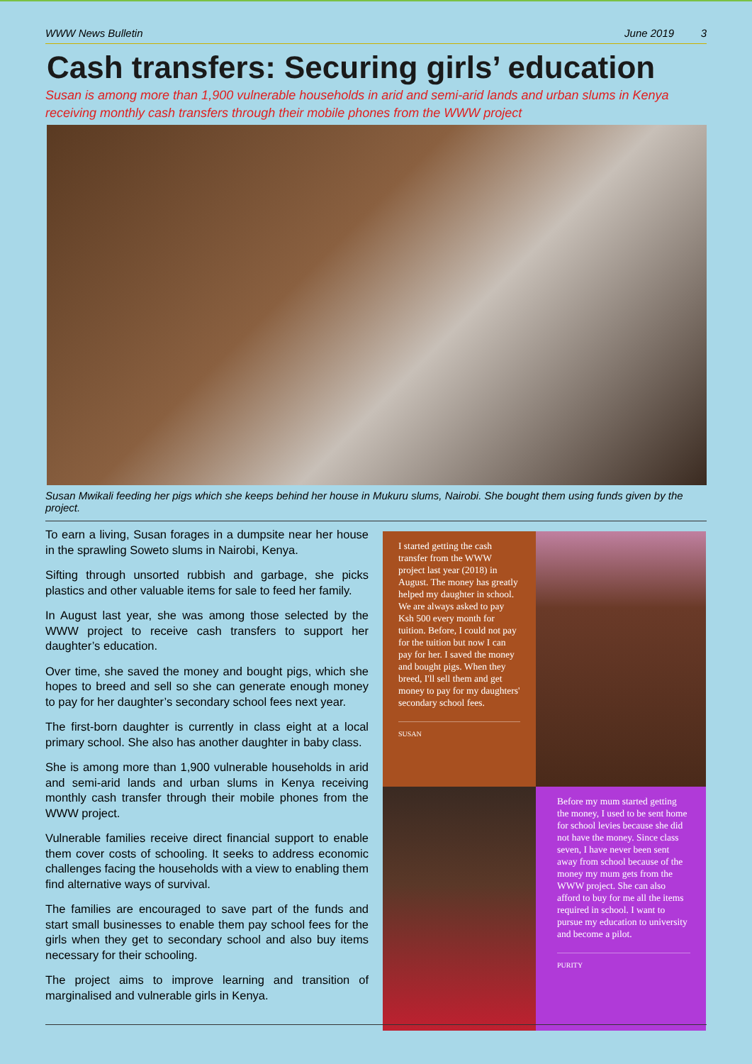WWW News Bulletin June 2019 3
Cash transfers: Securing girls’ education
Susan is among more than 1,900 vulnerable households in arid and semi-arid lands and urban slums in Kenya receiving monthly cash transfers through their mobile phones from the WWW project
Susan Mwikali feeding her pigs which she keeps behind her house in Mukuru slums, Nairobi. She bought them using funds given by the project.
To earn a living, Susan forages in a dumpsite near her house in the sprawling Soweto slums in Nairobi, Kenya.
Sifting through unsorted rubbish and garbage, she picks plastics and other valuable items for sale to feed her family.
In August last year, she was among those selected by the WWW project to receive cash transfers to support her daughter’s education.
Over time, she saved the money and bought pigs, which she hopes to breed and sell so she can generate enough money to pay for her daughter’s secondary school fees next year.
The first-born daughter is currently in class eight at a local primary school. She also has another daughter in baby class.
She is among more than 1,900 vulnerable households in arid and semi-arid lands and urban slums in Kenya receiving monthly cash transfer through their mobile phones from the WWW project.
Vulnerable families receive direct financial support to enable them cover costs of schooling. It seeks to address economic challenges facing the households with a view to enabling them find alternative ways of survival.
The families are encouraged to save part of the funds and start small businesses to enable them pay school fees for the girls when they get to secondary school and also buy items necessary for their schooling.
The project aims to improve learning and transition of marginalised and vulnerable girls in Kenya.
I started getting the cash transfer from the WWW project last year (2018) in August. The money has greatly helped my daughter in school. We are always asked to pay Ksh 500 every month for tuition. Before, I could not pay for the tuition but now I can pay for her. I saved the money and bought pigs. When they breed, I'll sell them and get money to pay for my daughters' secondary school fees.
SUSAN
Before my mum started getting the money, I used to be sent home for school levies because she did not have the money. Since class seven, I have never been sent away from school because of the money my mum gets from the WWW project. She can also afford to buy for me all the items required in school. I want to pursue my education to university and become a pilot.
PURITY